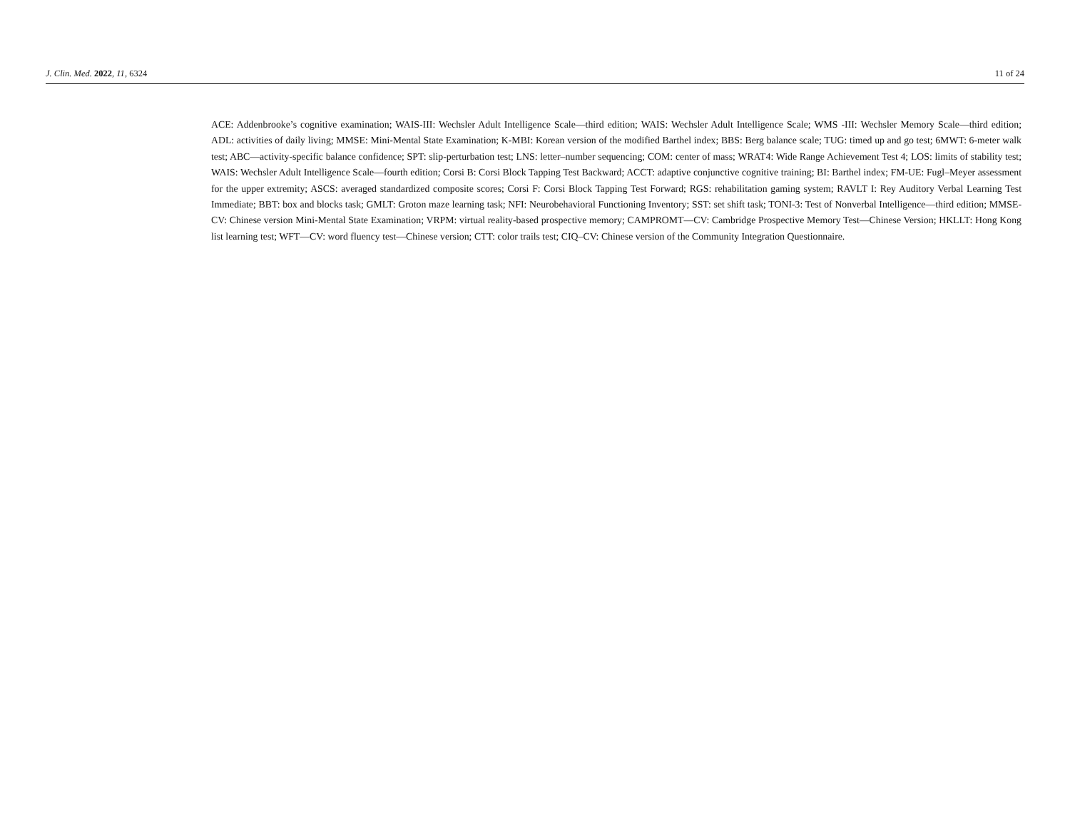J. Clin. Med. 2022, 11, 6324 11 of 24
ACE: Addenbrooke’s cognitive examination; WAIS-III: Wechsler Adult Intelligence Scale—third edition; WAIS: Wechsler Adult Intelligence Scale; WMS -III: Wechsler Memory Scale—third edition; ADL: activities of daily living; MMSE: Mini-Mental State Examination; K-MBI: Korean version of the modified Barthel index; BBS: Berg balance scale; TUG: timed up and go test; 6MWT: 6-meter walk test; ABC—activity-specific balance confidence; SPT: slip-perturbation test; LNS: letter–number sequencing; COM: center of mass; WRAT4: Wide Range Achievement Test 4; LOS: limits of stability test; WAIS: Wechsler Adult Intelligence Scale—fourth edition; Corsi B: Corsi Block Tapping Test Backward; ACCT: adaptive conjunctive cognitive training; BI: Barthel index; FM-UE: Fugl–Meyer assessment for the upper extremity; ASCS: averaged standardized composite scores; Corsi F: Corsi Block Tapping Test Forward; RGS: rehabilitation gaming system; RAVLT I: Rey Auditory Verbal Learning Test Immediate; BBT: box and blocks task; GMLT: Groton maze learning task; NFI: Neurobehavioral Functioning Inventory; SST: set shift task; TONI-3: Test of Nonverbal Intelligence—third edition; MMSE-CV: Chinese version Mini-Mental State Examination; VRPM: virtual reality-based prospective memory; CAMPROMT—CV: Cambridge Prospective Memory Test—Chinese Version; HKLLT: Hong Kong list learning test; WFT—CV: word fluency test—Chinese version; CTT: color trails test; CIQ–CV: Chinese version of the Community Integration Questionnaire.